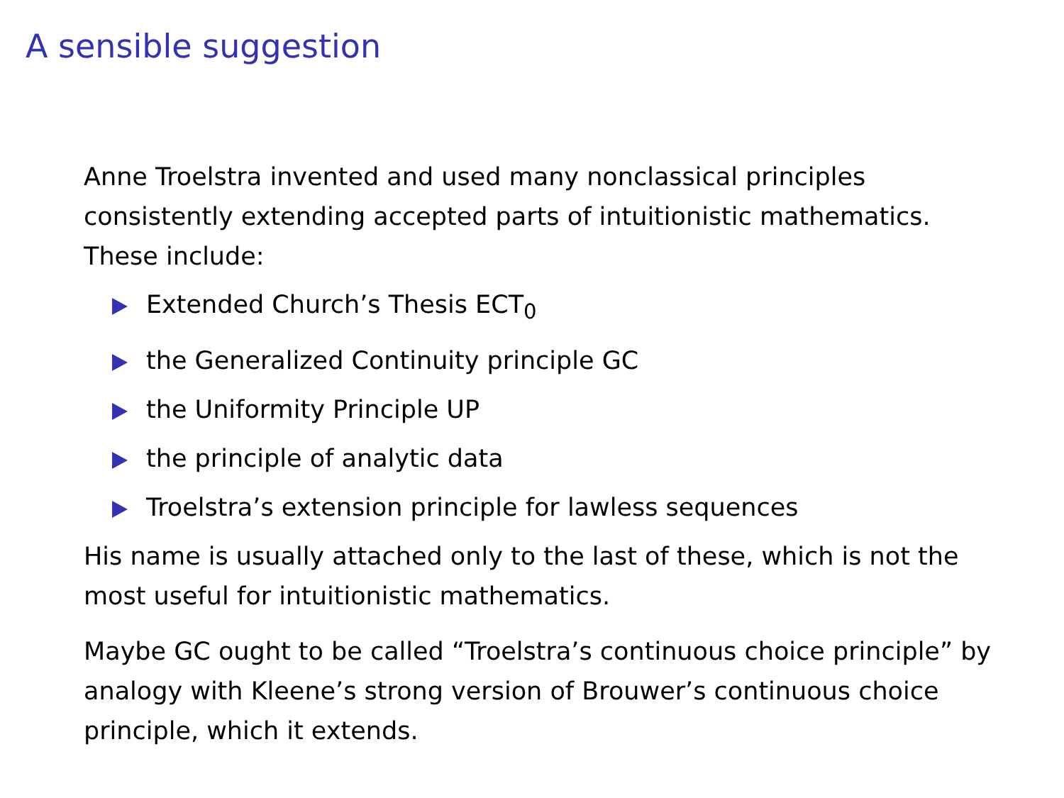A sensible suggestion
Anne Troelstra invented and used many nonclassical principles consistently extending accepted parts of intuitionistic mathematics. These include:
Extended Church’s Thesis ECT<sub>0</sub>
the Generalized Continuity principle GC
the Uniformity Principle UP
the principle of analytic data
Troelstra’s extension principle for lawless sequences
His name is usually attached only to the last of these, which is not the most useful for intuitionistic mathematics.
Maybe GC ought to be called “Troelstra’s continuous choice principle” by analogy with Kleene’s strong version of Brouwer’s continuous choice principle, which it extends.